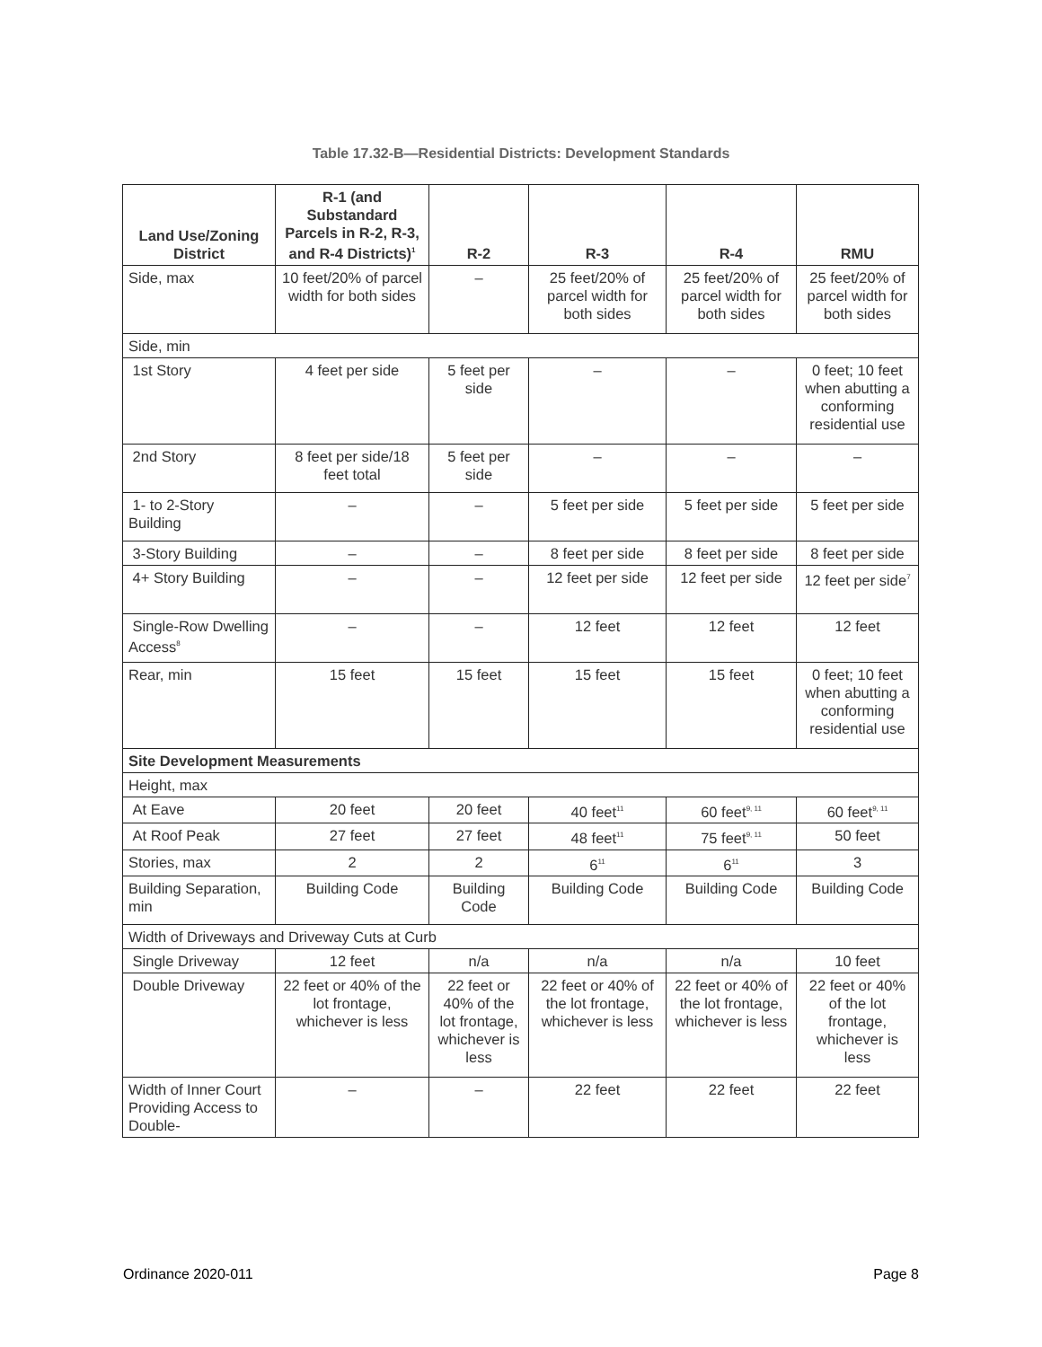Table 17.32-B—Residential Districts: Development Standards
| Land Use/Zoning District | R-1 (and Substandard Parcels in R-2, R-3, and R-4 Districts)<sup>1</sup> | R-2 | R-3 | R-4 | RMU |
| --- | --- | --- | --- | --- | --- |
| Side, max | 10 feet/20% of parcel width for both sides | – | 25 feet/20% of parcel width for both sides | 25 feet/20% of parcel width for both sides | 25 feet/20% of parcel width for both sides |
| Side, min | | | | | |
| 1st Story | 4 feet per side | 5 feet per side | – | – | 0 feet; 10 feet when abutting a conforming residential use |
| 2nd Story | 8 feet per side/18 feet total | 5 feet per side | – | – | – |
| 1- to 2-Story Building | – | – | 5 feet per side | 5 feet per side | 5 feet per side |
| 3-Story Building | – | – | 8 feet per side | 8 feet per side | 8 feet per side |
| 4+ Story Building | – | – | 12 feet per side | 12 feet per side | 12 feet per side<sup>7</sup> |
| Single-Row Dwelling Access<sup>8</sup> | – | – | 12 feet | 12 feet | 12 feet |
| Rear, min | 15 feet | 15 feet | 15 feet | 15 feet | 0 feet; 10 feet when abutting a conforming residential use |
| Site Development Measurements | | | | | |
| Height, max | | | | | |
| At Eave | 20 feet | 20 feet | 40 feet<sup>11</sup> | 60 feet<sup>9, 11</sup> | 60 feet<sup>9, 11</sup> |
| At Roof Peak | 27 feet | 27 feet | 48 feet<sup>11</sup> | 75 feet<sup>9, 11</sup> | 50 feet |
| Stories, max | 2 | 2 | 6<sup>11</sup> | 6<sup>11</sup> | 3 |
| Building Separation, min | Building Code | Building Code | Building Code | Building Code | Building Code |
| Width of Driveways and Driveway Cuts at Curb | | | | | |
| Single Driveway | 12 feet | n/a | n/a | n/a | 10 feet |
| Double Driveway | 22 feet or 40% of the lot frontage, whichever is less | 22 feet or 40% of the lot frontage, whichever is less | 22 feet or 40% of the lot frontage, whichever is less | 22 feet or 40% of the lot frontage, whichever is less | 22 feet or 40% of the lot frontage, whichever is less |
| Width of Inner Court Providing Access to Double- | – | – | 22 feet | 22 feet | 22 feet |
Ordinance 2020-011 Page 8